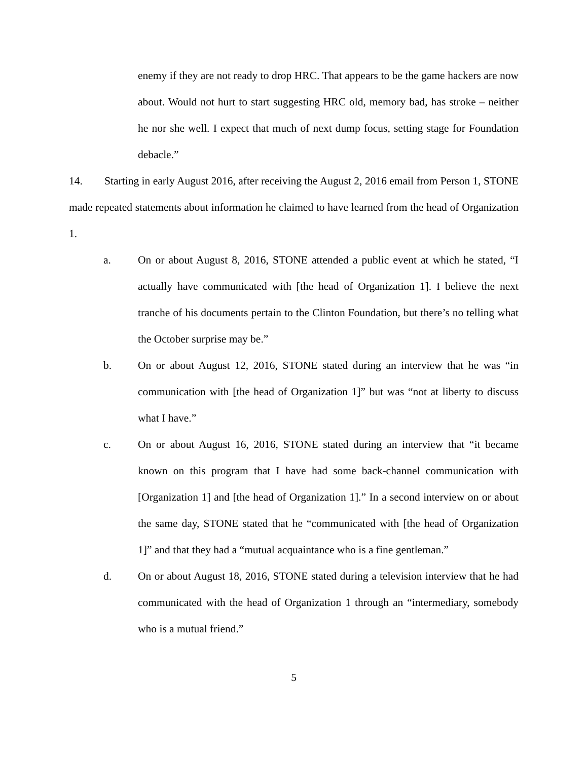enemy if they are not ready to drop HRC. That appears to be the game hackers are now about. Would not hurt to start suggesting HRC old, memory bad, has stroke – neither he nor she well. I expect that much of next dump focus, setting stage for Foundation debacle.”
14. Starting in early August 2016, after receiving the August 2, 2016 email from Person 1, STONE made repeated statements about information he claimed to have learned from the head of Organization 1.
a. On or about August 8, 2016, STONE attended a public event at which he stated, “I actually have communicated with [the head of Organization 1]. I believe the next tranche of his documents pertain to the Clinton Foundation, but there’s no telling what the October surprise may be.”
b. On or about August 12, 2016, STONE stated during an interview that he was “in communication with [the head of Organization 1]” but was “not at liberty to discuss what I have.”
c. On or about August 16, 2016, STONE stated during an interview that “it became known on this program that I have had some back-channel communication with [Organization 1] and [the head of Organization 1].” In a second interview on or about the same day, STONE stated that he “communicated with [the head of Organization 1]” and that they had a “mutual acquaintance who is a fine gentleman.”
d. On or about August 18, 2016, STONE stated during a television interview that he had communicated with the head of Organization 1 through an “intermediary, somebody who is a mutual friend.”
5